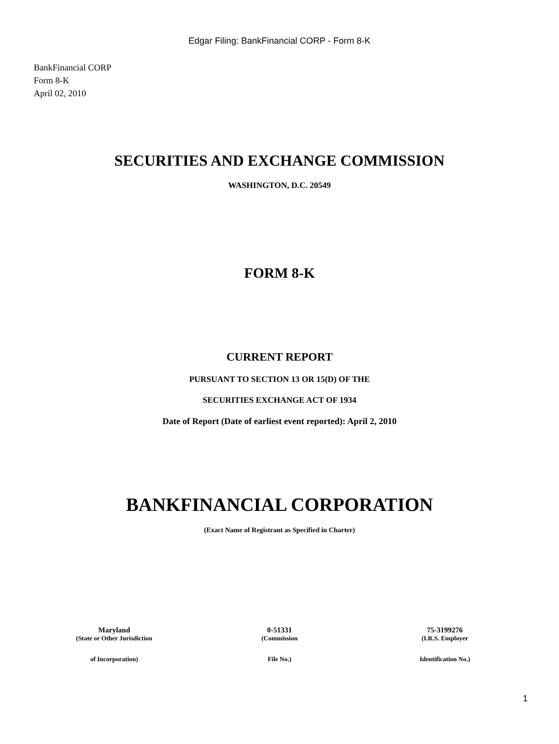Edgar Filing: BankFinancial CORP - Form 8-K
BankFinancial CORP
Form 8-K
April 02, 2010
SECURITIES AND EXCHANGE COMMISSION
WASHINGTON, D.C. 20549
FORM 8-K
CURRENT REPORT
PURSUANT TO SECTION 13 OR 15(D) OF THE
SECURITIES EXCHANGE ACT OF 1934
Date of Report (Date of earliest event reported): April 2, 2010
BANKFINANCIAL CORPORATION
(Exact Name of Registrant as Specified in Charter)
| Maryland | 0-51331 | 75-3199276 |
| (State or Other Jurisdiction | (Commission | (I.R.S. Employer |
| of Incorporation) | File No.) | Identification No.) |
1